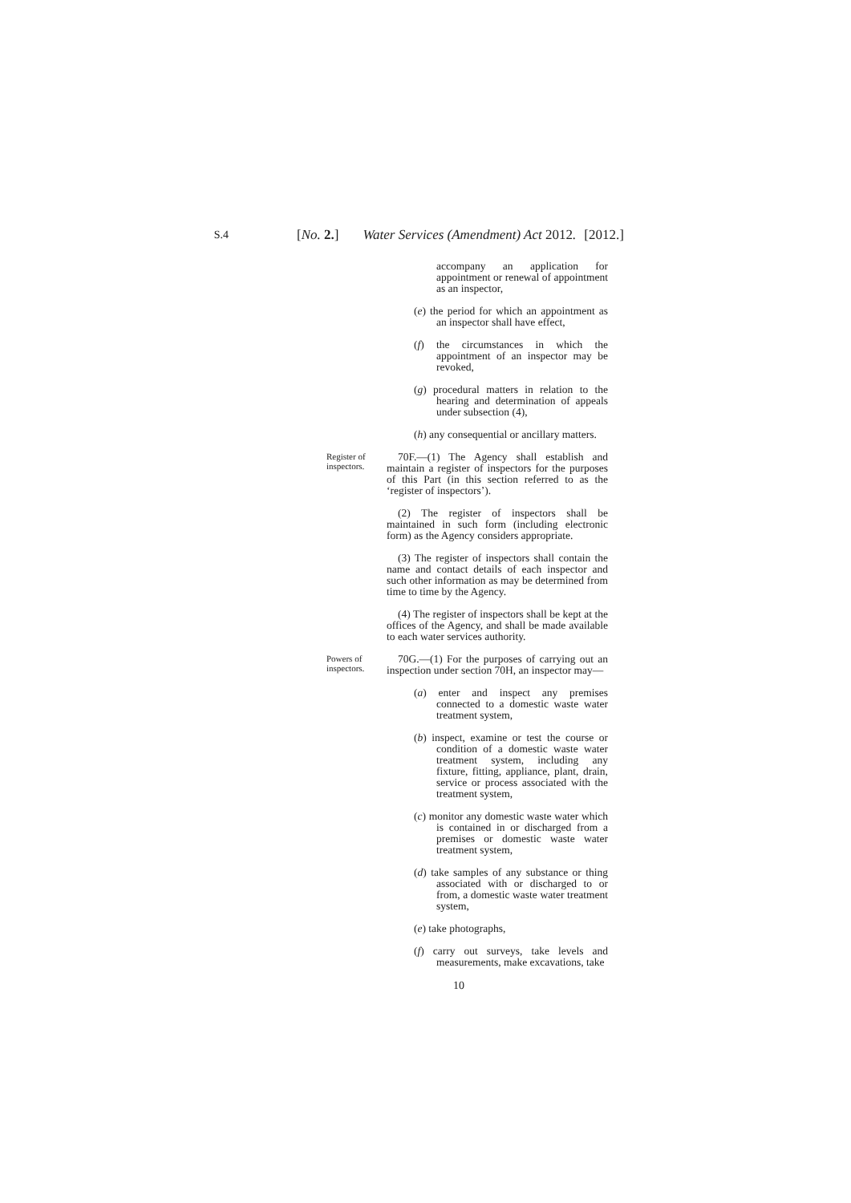S.4
[No. 2.] Water Services (Amendment) Act 2012.
[2012.]
accompany an application for appointment or renewal of appointment as an inspector,
(e) the period for which an appointment as an inspector shall have effect,
(f) the circumstances in which the appointment of an inspector may be revoked,
(g) procedural matters in relation to the hearing and determination of appeals under subsection (4),
(h) any consequential or ancillary matters.
Register of inspectors.
70F.—(1) The Agency shall establish and maintain a register of inspectors for the purposes of this Part (in this section referred to as the ‘register of inspectors’).
(2) The register of inspectors shall be maintained in such form (including electronic form) as the Agency considers appropriate.
(3) The register of inspectors shall contain the name and contact details of each inspector and such other information as may be determined from time to time by the Agency.
(4) The register of inspectors shall be kept at the offices of the Agency, and shall be made available to each water services authority.
Powers of inspectors.
70G.—(1) For the purposes of carrying out an inspection under section 70H, an inspector may—
(a) enter and inspect any premises connected to a domestic waste water treatment system,
(b) inspect, examine or test the course or condition of a domestic waste water treatment system, including any fixture, fitting, appliance, plant, drain, service or process associated with the treatment system,
(c) monitor any domestic waste water which is contained in or discharged from a premises or domestic waste water treatment system,
(d) take samples of any substance or thing associated with or discharged to or from, a domestic waste water treatment system,
(e) take photographs,
(f) carry out surveys, take levels and measurements, make excavations, take
10